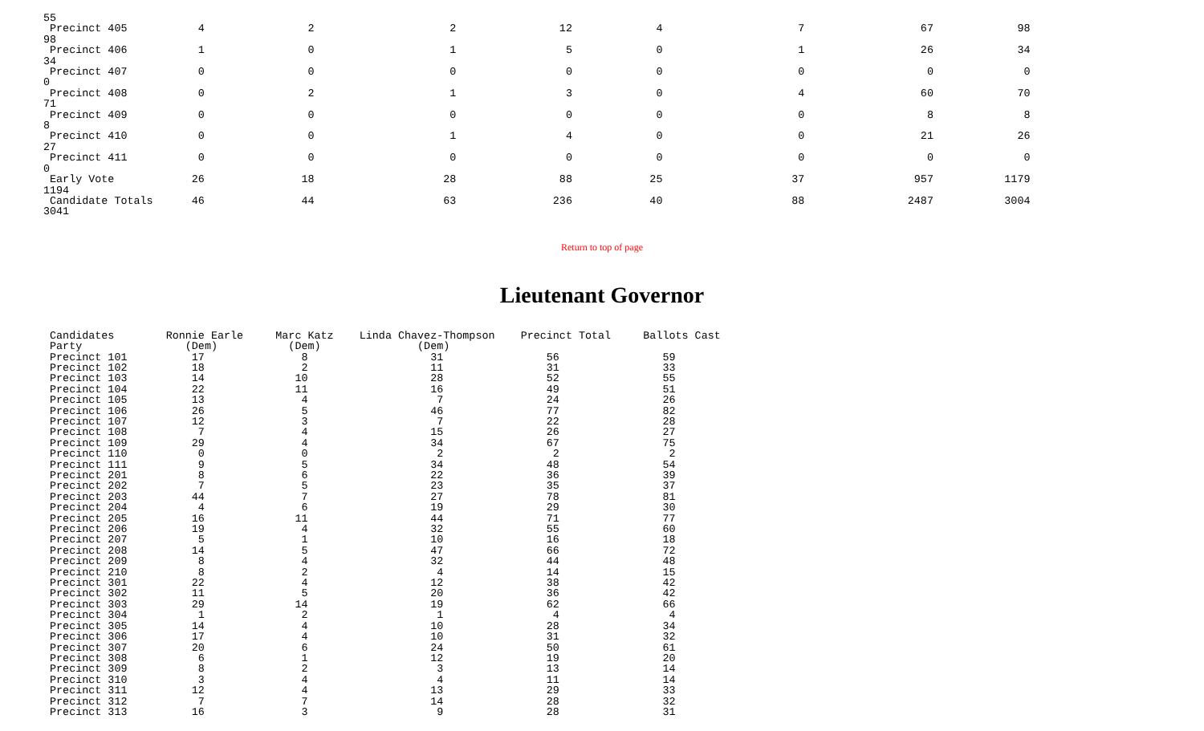55
 Precinct 405           4                2                     2                12             4                     7                  67             98
98
 Precinct 406           1                0                     1                 5             0                     1                  26             34
34
 Precinct 407           0                0                     0                 0             0                     0                   0              0
0
 Precinct 408           0                2                     1                 3             0                     4                  60             70
71
 Precinct 409           0                0                     0                 0             0                     0                   8              8
8
 Precinct 410           0                0                     1                 4             0                     0                  21             26
27
 Precinct 411           0                0                     0                 0             0                     0                   0              0
0
 Early Vote            26               18                    28                88            25                    37                 957           1179
1194
 Candidate Totals      46               44                    63               236            40                    88                2487           3004
3041
Return to top of page
Lieutenant Governor
 Candidates        Ronnie Earle     Marc Katz    Linda Chavez-Thompson    Precinct Total     Ballots Cast
 Party                (Dem)           (Dem)               (Dem)
 Precinct 101          17               8                   31                56                59
 Precinct 102          18               2                   11                31                33
 Precinct 103          14              10                   28                52                55
 Precinct 104          22              11                   16                49                51
 Precinct 105          13               4                    7                24                26
 Precinct 106          26               5                   46                77                82
 Precinct 107          12               3                    7                22                28
 Precinct 108           7               4                   15                26                27
 Precinct 109          29               4                   34                67                75
 Precinct 110           0               0                    2                 2                 2
 Precinct 111           9               5                   34                48                54
 Precinct 201           8               6                   22                36                39
 Precinct 202           7               5                   23                35                37
 Precinct 203          44               7                   27                78                81
 Precinct 204           4               6                   19                29                30
 Precinct 205          16              11                   44                71                77
 Precinct 206          19               4                   32                55                60
 Precinct 207           5               1                   10                16                18
 Precinct 208          14               5                   47                66                72
 Precinct 209           8               4                   32                44                48
 Precinct 210           8               2                    4                14                15
 Precinct 301          22               4                   12                38                42
 Precinct 302          11               5                   20                36                42
 Precinct 303          29              14                   19                62                66
 Precinct 304           1               2                    1                 4                 4
 Precinct 305          14               4                   10                28                34
 Precinct 306          17               4                   10                31                32
 Precinct 307          20               6                   24                50                61
 Precinct 308           6               1                   12                19                20
 Precinct 309           8               2                    3                13                14
 Precinct 310           3               4                    4                11                14
 Precinct 311          12               4                   13                29                33
 Precinct 312           7               7                   14                28                32
 Precinct 313          16               3                    9                28                31